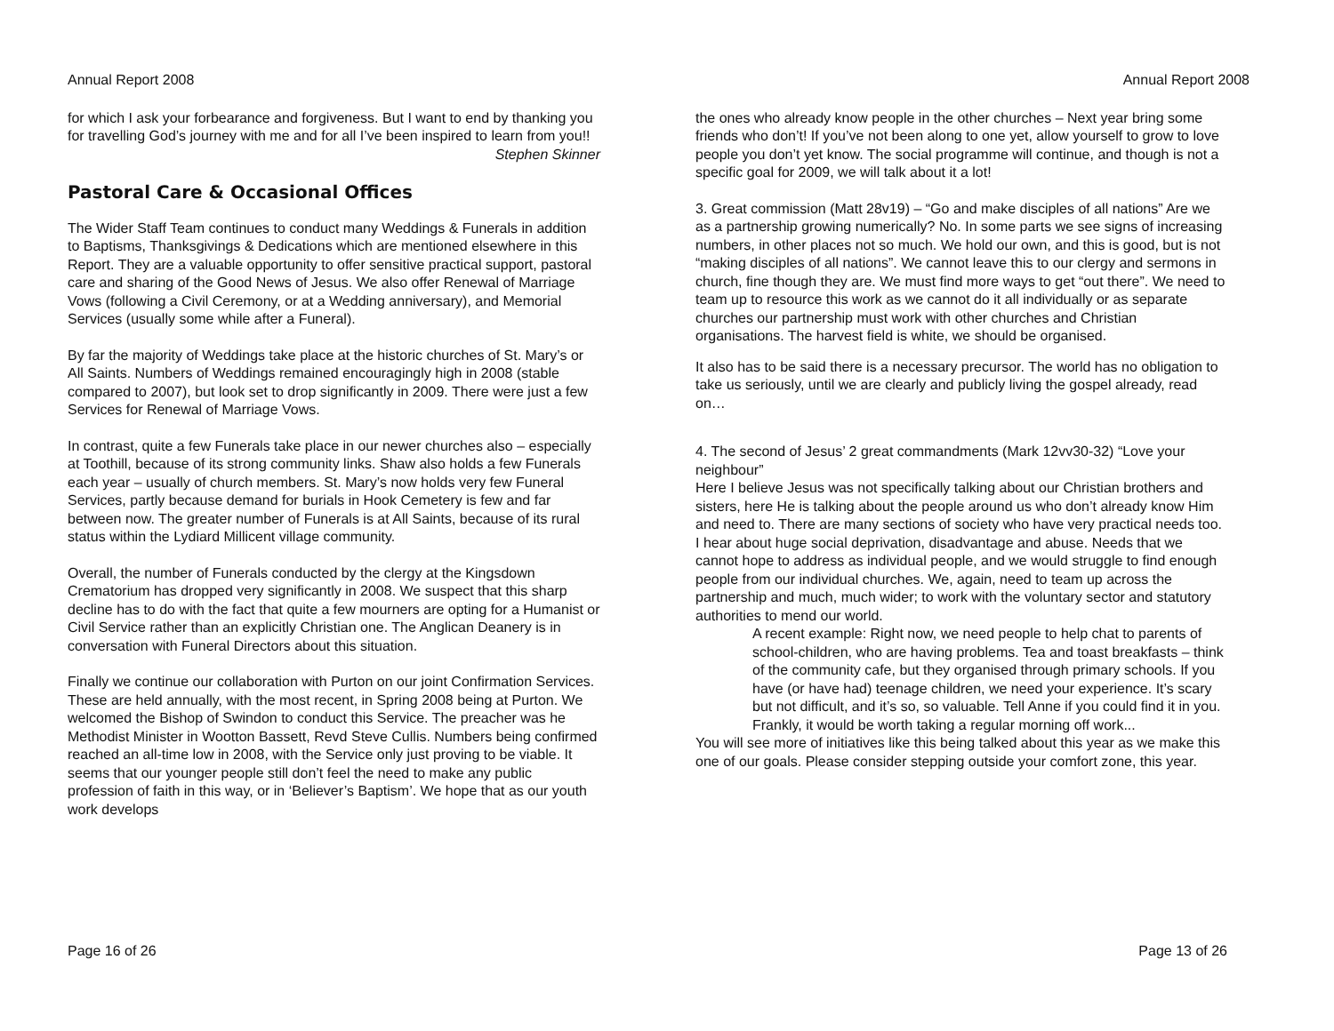Annual Report 2008
for which I ask your forbearance and forgiveness. But I want to end by thanking you for travelling God’s journey with me and for all I’ve been inspired to learn from you!!
Stephen Skinner
Pastoral Care & Occasional Offices
The Wider Staff Team continues to conduct many Weddings & Funerals in addition to Baptisms, Thanksgivings & Dedications which are mentioned elsewhere in this Report. They are a valuable opportunity to offer sensitive practical support, pastoral care and sharing of the Good News of Jesus. We also offer Renewal of Marriage Vows (following a Civil Ceremony, or at a Wedding anniversary), and Memorial Services (usually some while after a Funeral).
By far the majority of Weddings take place at the historic churches of St. Mary’s or All Saints. Numbers of Weddings remained encouragingly high in 2008 (stable compared to 2007), but look set to drop significantly in 2009. There were just a few Services for Renewal of Marriage Vows.
In contrast, quite a few Funerals take place in our newer churches also – especially at Toothill, because of its strong community links. Shaw also holds a few Funerals each year – usually of church members. St. Mary’s now holds very few Funeral Services, partly because demand for burials in Hook Cemetery is few and far between now. The greater number of Funerals is at All Saints, because of its rural status within the Lydiard Millicent village community.
Overall, the number of Funerals conducted by the clergy at the Kingsdown Crematorium has dropped very significantly in 2008. We suspect that this sharp decline has to do with the fact that quite a few mourners are opting for a Humanist or Civil Service rather than an explicitly Christian one. The Anglican Deanery is in conversation with Funeral Directors about this situation.
Finally we continue our collaboration with Purton on our joint Confirmation Services. These are held annually, with the most recent, in Spring 2008 being at Purton. We welcomed the Bishop of Swindon to conduct this Service. The preacher was he Methodist Minister in Wootton Bassett, Revd Steve Cullis. Numbers being confirmed reached an all-time low in 2008, with the Service only just proving to be viable. It seems that our younger people still don’t feel the need to make any public profession of faith in this way, or in ‘Believer’s Baptism’. We hope that as our youth work develops
Page 16 of 26
Annual Report 2008
the ones who already know people in the other churches – Next year bring some friends who don’t! If you’ve not been along to one yet, allow yourself to grow to love people you don’t yet know. The social programme will continue, and though is not a specific goal for 2009, we will talk about it a lot!
3. Great commission (Matt 28v19) – “Go and make disciples of all nations” Are we as a partnership growing numerically? No. In some parts we see signs of increasing numbers, in other places not so much. We hold our own, and this is good, but is not “making disciples of all nations”. We cannot leave this to our clergy and sermons in church, fine though they are. We must find more ways to get “out there”. We need to team up to resource this work as we cannot do it all individually or as separate churches our partnership must work with other churches and Christian organisations. The harvest field is white, we should be organised.
It also has to be said there is a necessary precursor. The world has no obligation to take us seriously, until we are clearly and publicly living the gospel already, read on…
4. The second of Jesus’ 2 great commandments (Mark 12vv30-32) “Love your neighbour”
Here I believe Jesus was not specifically talking about our Christian brothers and sisters, here He is talking about the people around us who don’t already know Him and need to. There are many sections of society who have very practical needs too. I hear about huge social deprivation, disadvantage and abuse. Needs that we cannot hope to address as individual people, and we would struggle to find enough people from our individual churches. We, again, need to team up across the partnership and much, much wider; to work with the voluntary sector and statutory authorities to mend our world.
A recent example: Right now, we need people to help chat to parents of school-children, who are having problems. Tea and toast breakfasts – think of the community cafe, but they organised through primary schools. If you have (or have had) teenage children, we need your experience. It’s scary but not difficult, and it’s so, so valuable. Tell Anne if you could find it in you. Frankly, it would be worth taking a regular morning off work...
You will see more of initiatives like this being talked about this year as we make this one of our goals. Please consider stepping outside your comfort zone, this year.
Page 13 of 26